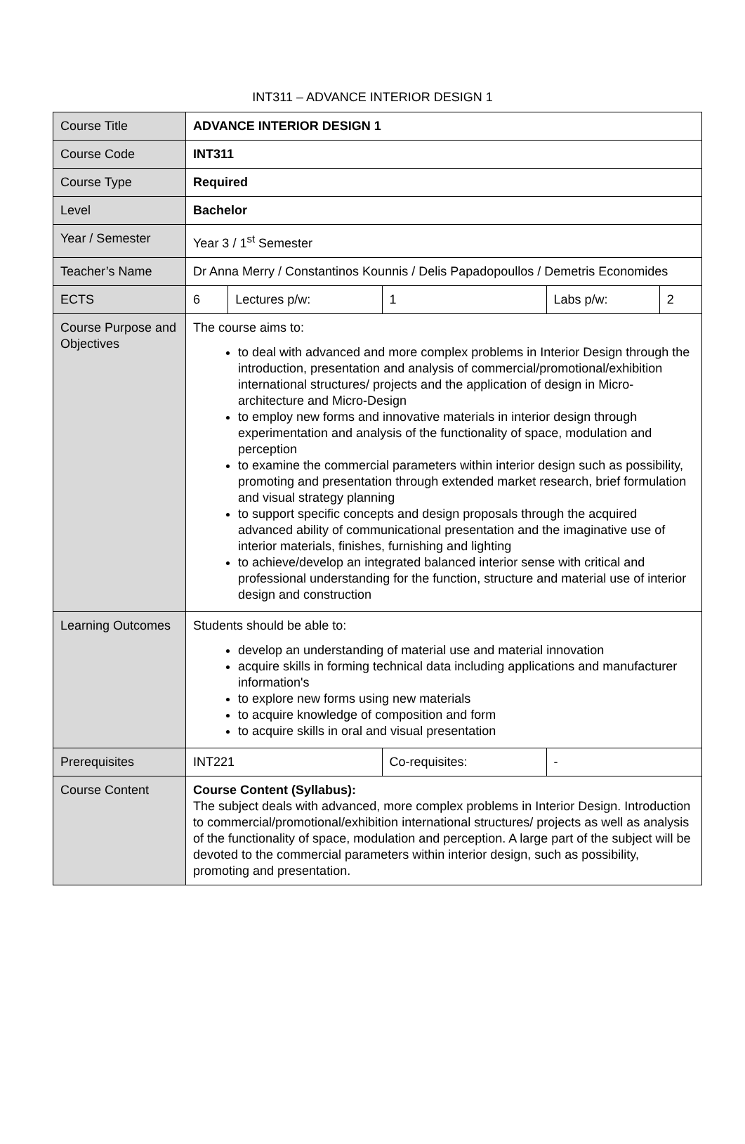INT311 – ADVANCE INTERIOR DESIGN 1
| Course Title | ADVANCE INTERIOR DESIGN 1 | | | | |
| Course Code | INT311 | | | | |
| Course Type | Required | | | | |
| Level | Bachelor | | | | |
| Year / Semester | Year 3 / 1<sup>st</sup> Semester | | | | |
| Teacher’s Name | Dr Anna Merry / Constantinos Kounnis / Delis Papadopoullos / Demetris Economides | | | | |
| ECTS | 6 | Lectures p/w: | 1 | Labs p/w: | 2 |
| Course Purpose and Objectives | The course aims to: to deal with advanced and more complex problems in Interior Design through the introduction, presentation and analysis of commercial/promotional/exhibition international structures/ projects and the application of design in Micro-architecture and Micro-Design to employ new forms and innovative materials in interior design through experimentation and analysis of the functionality of space, modulation and perception to examine the commercial parameters within interior design such as possibility, promoting and presentation through extended market research, brief formulation and visual strategy planning to support specific concepts and design proposals through the acquired advanced ability of communicational presentation and the imaginative use of interior materials, finishes, furnishing and lighting to achieve/develop an integrated balanced interior sense with critical and professional understanding for the function, structure and material use of interior design and construction | | | | |
| Learning Outcomes | Students should be able to: develop an understanding of material use and material innovation acquire skills in forming technical data including applications and manufacturer information's to explore new forms using new materials to acquire knowledge of composition and form to acquire skills in oral and visual presentation | | | | |
| Prerequisites | INT221 | | Co-requisites: | - | |
| Course Content | Course Content (Syllabus): The subject deals with advanced, more complex problems in Interior Design. Introduction to commercial/promotional/exhibition international structures/ projects as well as analysis of the functionality of space, modulation and perception. A large part of the subject will be devoted to the commercial parameters within interior design, such as possibility, promoting and presentation. | | | | |